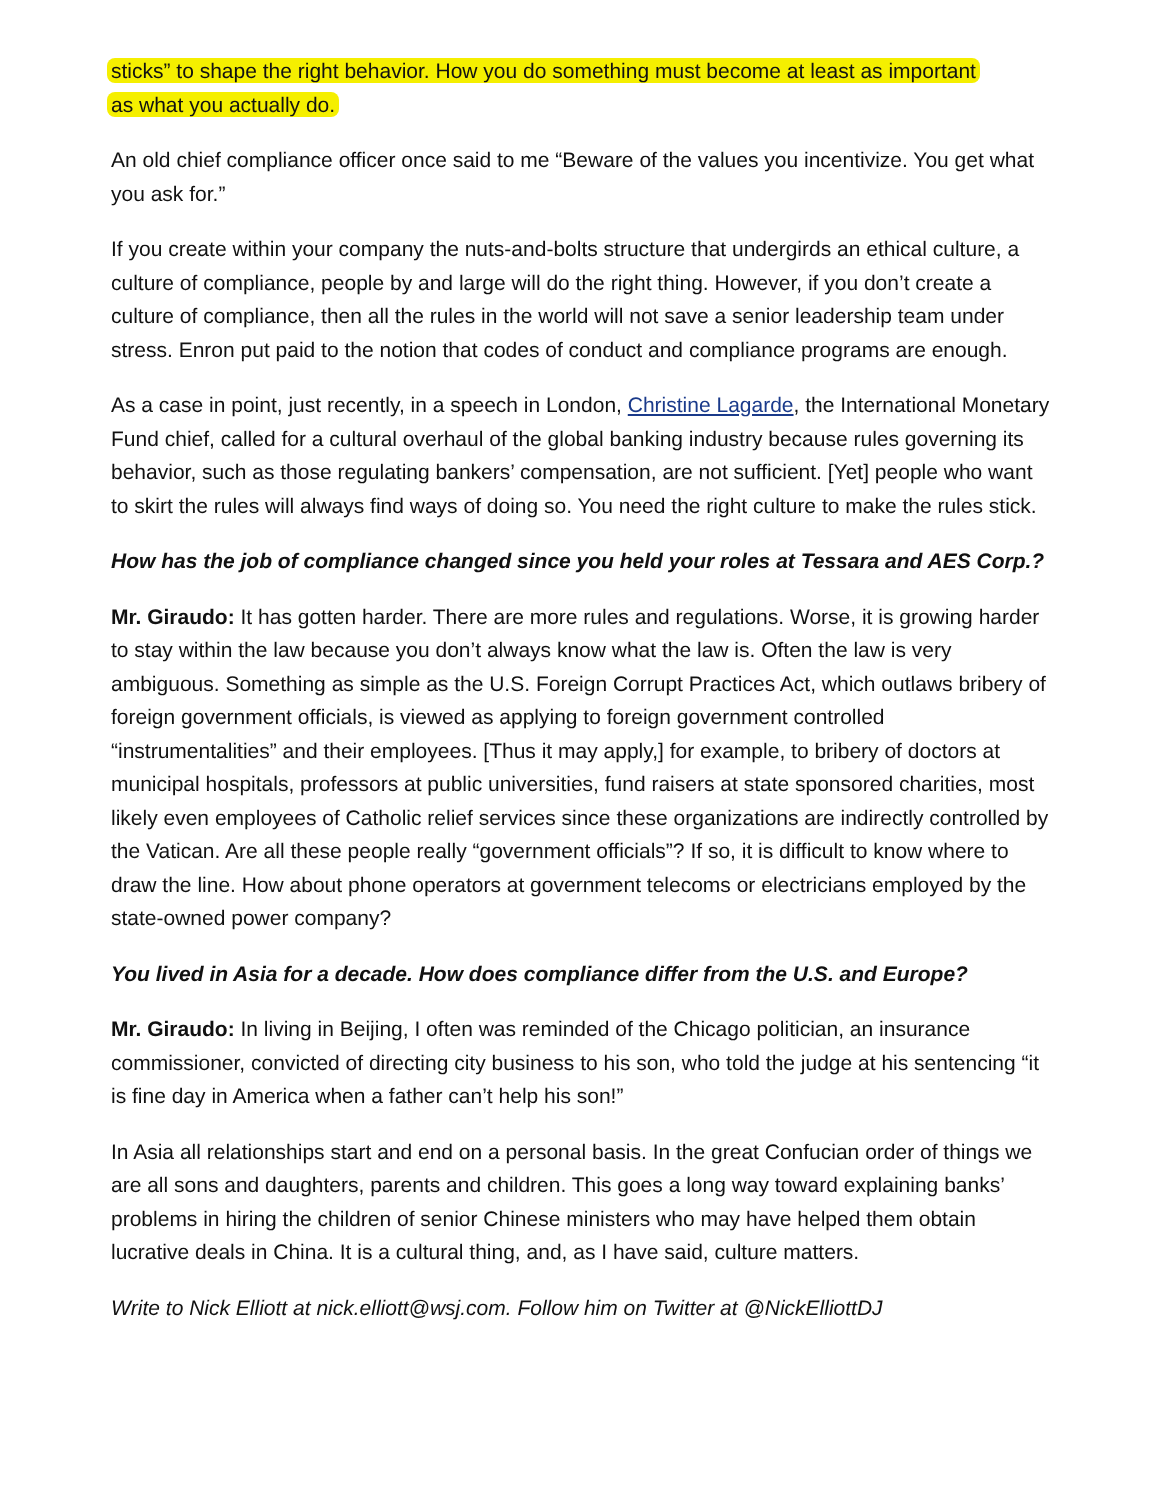sticks” to shape the right behavior. How you do something must become at least as important
as what you actually do.
An old chief compliance officer once said to me “Beware of the values you incentivize. You get what you ask for.”
If you create within your company the nuts-and-bolts structure that undergirds an ethical culture, a culture of compliance, people by and large will do the right thing. However, if you don’t create a culture of compliance, then all the rules in the world will not save a senior leadership team under stress. Enron put paid to the notion that codes of conduct and compliance programs are enough.
As a case in point, just recently, in a speech in London, Christine Lagarde, the International Monetary Fund chief, called for a cultural overhaul of the global banking industry because rules governing its behavior, such as those regulating bankers’ compensation, are not sufficient. [Yet] people who want to skirt the rules will always find ways of doing so. You need the right culture to make the rules stick.
How has the job of compliance changed since you held your roles at Tessara and AES Corp.?
Mr. Giraudo: It has gotten harder. There are more rules and regulations. Worse, it is growing harder to stay within the law because you don’t always know what the law is. Often the law is very ambiguous. Something as simple as the U.S. Foreign Corrupt Practices Act, which outlaws bribery of foreign government officials, is viewed as applying to foreign government controlled “instrumentalities” and their employees. [Thus it may apply,] for example, to bribery of doctors at municipal hospitals, professors at public universities, fund raisers at state sponsored charities, most likely even employees of Catholic relief services since these organizations are indirectly controlled by the Vatican. Are all these people really “government officials”? If so, it is difficult to know where to draw the line. How about phone operators at government telecoms or electricians employed by the state-owned power company?
You lived in Asia for a decade. How does compliance differ from the U.S. and Europe?
Mr. Giraudo: In living in Beijing, I often was reminded of the Chicago politician, an insurance commissioner, convicted of directing city business to his son, who told the judge at his sentencing “it is fine day in America when a father can’t help his son!”
In Asia all relationships start and end on a personal basis. In the great Confucian order of things we are all sons and daughters, parents and children. This goes a long way toward explaining banks’ problems in hiring the children of senior Chinese ministers who may have helped them obtain lucrative deals in China. It is a cultural thing, and, as I have said, culture matters.
Write to Nick Elliott at nick.elliott@wsj.com. Follow him on Twitter at @NickElliottDJ